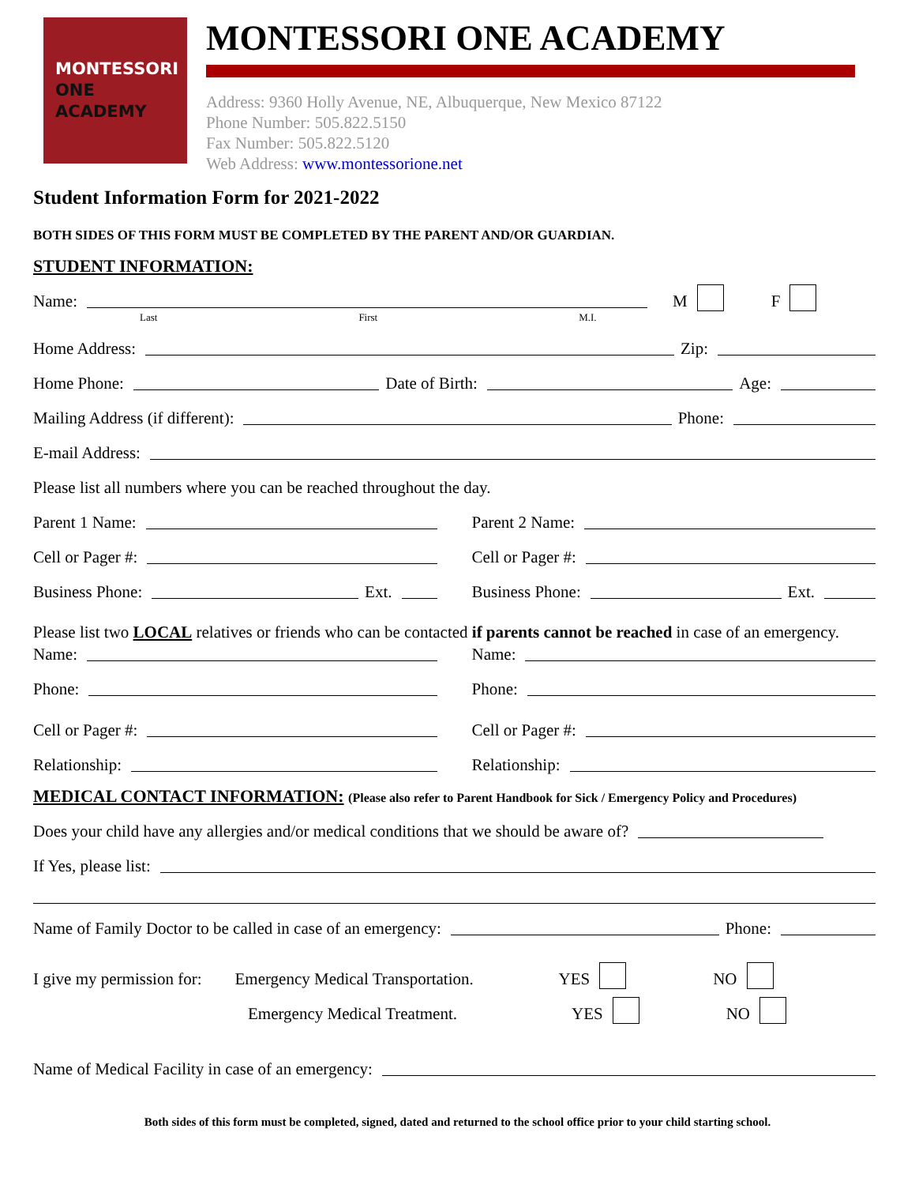MONTESSORI
ONE
ACADEMY
MONTESSORI ONE ACADEMY
Address: 9360 Holly Avenue, NE, Albuquerque, New Mexico 87122
Phone Number: 505.822.5150
Fax Number: 505.822.5120
Web Address: www.montessorione.net
Student Information Form for 2021-2022
BOTH SIDES OF THIS FORM MUST BE COMPLETED BY THE PARENT AND/OR GUARDIAN.
STUDENT INFORMATION:
Name: M F
Last First M.I.
Home Address: Zip:
Home Phone: Date of Birth: Age:
Mailing Address (if different): Phone:
E-mail Address:
Please list all numbers where you can be reached throughout the day.
Parent 1 Name:
Cell or Pager #:
Business Phone: Ext.
Parent 2 Name:
Cell or Pager #:
Business Phone: Ext.
Please list two LOCAL relatives or friends who can be contacted if parents cannot be reached in case of an emergency.
Name:
Phone:
Cell or Pager #:
Relationship:
Name:
Phone:
Cell or Pager #:
Relationship:
MEDICAL CONTACT INFORMATION: (Please also refer to Parent Handbook for Sick / Emergency Policy and Procedures)
Does your child have any allergies and/or medical conditions that we should be aware of?
If Yes, please list:
Name of Family Doctor to be called in case of an emergency: Phone:
I give my permission for: Emergency Medical Transportation. YES NO
Emergency Medical Treatment. YES NO
Name of Medical Facility in case of an emergency:
Both sides of this form must be completed, signed, dated and returned to the school office prior to your child starting school.